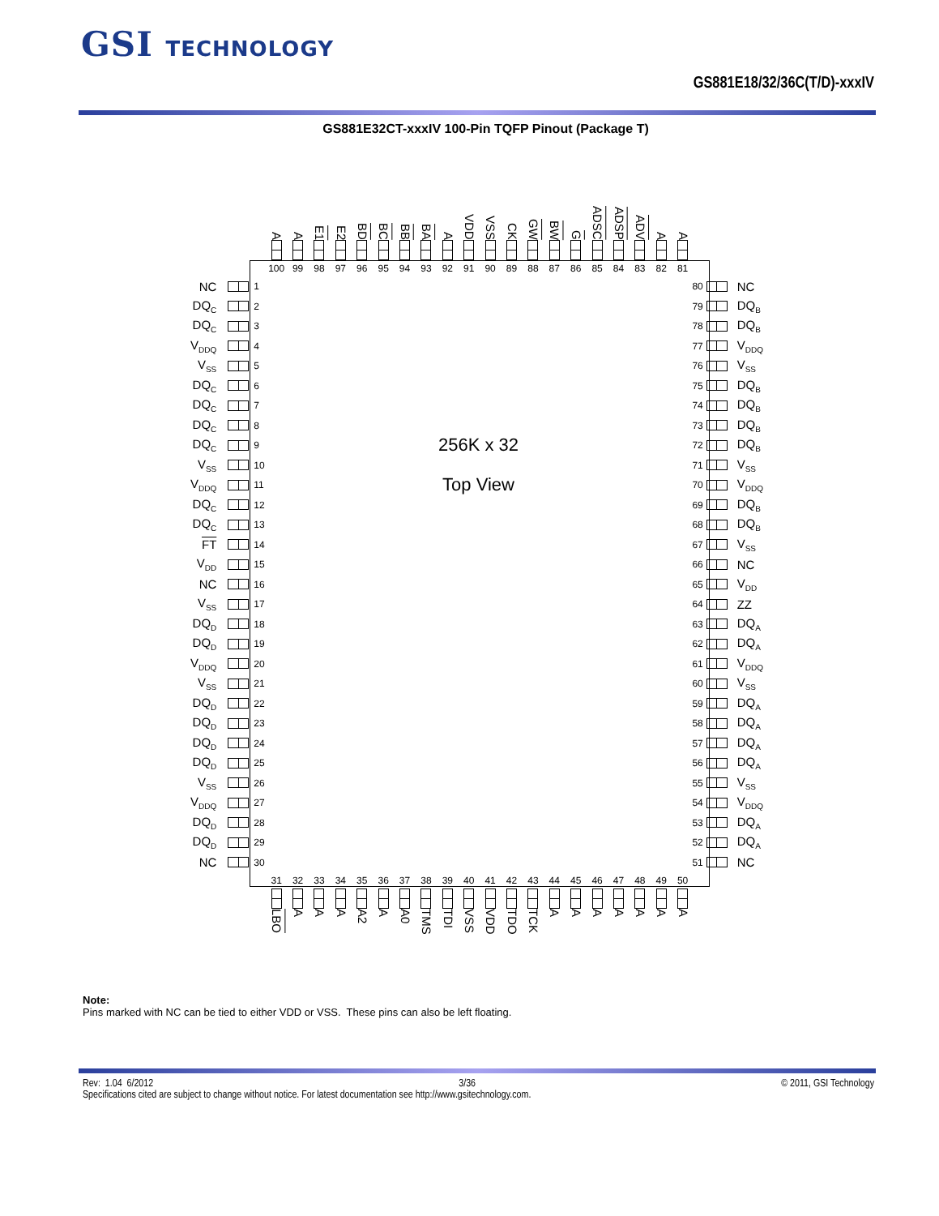GSI TECHNOLOGY
GS881E18/32/36C(T/D)-xxxIV
GS881E32CT-xxxIV 100-Pin TQFP Pinout (Package T)
A
A
E1
E2
BD
BC
BB
BA
A
VDD
VSS
CK
GW
BW
G
ADSC
ADSP
ADV
A
A
100 99 98 97 96 95 94 93 92 91 90 89 88 87 86 85 84 83 82 81
NC 1 80 NC
DQ<sub>C</sub> 2 79 DQ<sub>B</sub>
DQ<sub>C</sub> 3 78 DQ<sub>B</sub>
V<sub>DDQ</sub> 4 77 V<sub>DDQ</sub>
V<sub>SS</sub> 5 76 V<sub>SS</sub>
DQ<sub>C</sub> 6 75 DQ<sub>B</sub>
DQ<sub>C</sub> 7 74 DQ<sub>B</sub>
DQ<sub>C</sub> 8 73 DQ<sub>B</sub>
DQ<sub>C</sub> 9 256K x 32 72 DQ<sub>B</sub>
V<sub>SS</sub> 10 71 V<sub>SS</sub>
V<sub>DDQ</sub> 11 Top View 70 V<sub>DDQ</sub>
DQ<sub>C</sub> 12 69 DQ<sub>B</sub>
DQ<sub>C</sub> 13 68 DQ<sub>B</sub>
FT 14 67 V<sub>SS</sub>
V<sub>DD</sub> 15 66 NC
NC 16 65 V<sub>DD</sub>
V<sub>SS</sub> 17 64 ZZ
DQ<sub>D</sub> 18 63 DQ<sub>A</sub>
DQ<sub>D</sub> 19 62 DQ<sub>A</sub>
V<sub>DDQ</sub> 20 61 V<sub>DDQ</sub>
V<sub>SS</sub> 21 60 V<sub>SS</sub>
DQ<sub>D</sub> 22 59 DQ<sub>A</sub>
DQ<sub>D</sub> 23 58 DQ<sub>A</sub>
DQ<sub>D</sub> 24 57 DQ<sub>A</sub>
DQ<sub>D</sub> 25 56 DQ<sub>A</sub>
V<sub>SS</sub> 26 55 V<sub>SS</sub>
V<sub>DDQ</sub> 27 54 V<sub>DDQ</sub>
DQ<sub>D</sub> 28 53 DQ<sub>A</sub>
DQ<sub>D</sub> 29 52 DQ<sub>A</sub>
NC 30 51 NC
31 32 33 34 35 36 37 38 39 40 41 42 43 44 45 46 47 48 49 50
LBO
A
A
A
A2
A
A0
TMS
TDI
VSS
VDD
TDO
TCK
A
A
A
A
A
A
A
Note:
Pins marked with NC can be tied to either VDD or VSS. These pins can also be left floating.
Rev: 1.04 6/2012 3/36 © 2011, GSI Technology
Specifications cited are subject to change without notice. For latest documentation see http://www.gsitechnology.com.